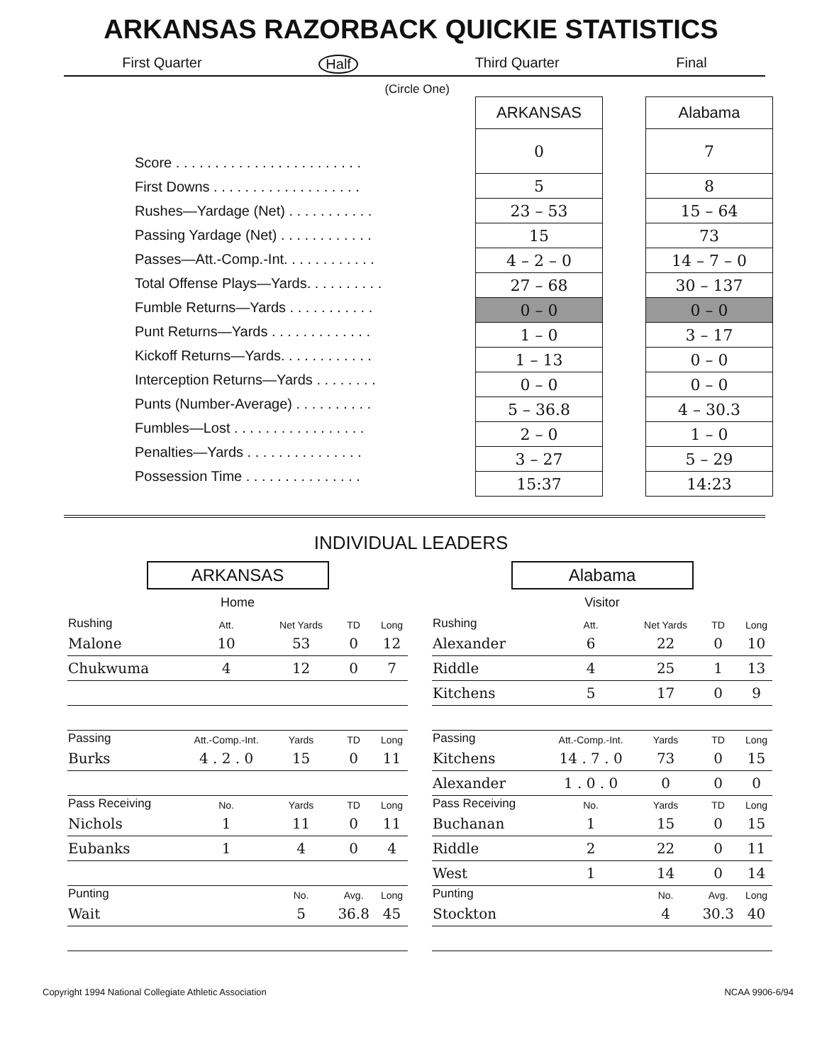ARKANSAS RAZORBACK QUICKIE STATISTICS
First Quarter Half Third Quarter Final
(Circle One)
Score . . . . . . . . . . . . . . . . . . . . . . . .
First Downs . . . . . . . . . . . . . . . . . . .
Rushes—Yardage (Net) . . . . . . . . . . .
Passing Yardage (Net) . . . . . . . . . . . .
Passes—Att.-Comp.-Int. . . . . . . . . . . .
Total Offense Plays—Yards. . . . . . . . . .
Fumble Returns—Yards . . . . . . . . . . .
Punt Returns—Yards . . . . . . . . . . . . .
Kickoff Returns—Yards. . . . . . . . . . . .
Interception Returns—Yards . . . . . . . .
Punts (Number-Average) . . . . . . . . . .
Fumbles—Lost . . . . . . . . . . . . . . . . .
Penalties—Yards . . . . . . . . . . . . . . .
Possession Time . . . . . . . . . . . . . . .
| ARKANSAS |
| 0 |
| 5 |
| 23 – 53 |
| 15 |
| 4 – 2 – 0 |
| 27 – 68 |
| 0 – 0 |
| 1 – 0 |
| 1 – 13 |
| 0 – 0 |
| 5 – 36.8 |
| 2 – 0 |
| 3 – 27 |
| 15:37 |
| Alabama |
| 7 |
| 8 |
| 15 – 64 |
| 73 |
| 14 – 7 – 0 |
| 30 – 137 |
| 0 – 0 |
| 3 – 17 |
| 0 – 0 |
| 0 – 0 |
| 4 – 30.3 |
| 1 – 0 |
| 5 – 29 |
| 14:23 |
INDIVIDUAL LEADERS
ARKANSAS
Home
| Rushing | Att. | Net Yards | TD | Long |
| --- | --- | --- | --- | --- |
| Malone | 10 | 53 | 0 | 12 |
| Chukwuma | 4 | 12 | 0 | 7 |
| Passing | Att.-Comp.-Int. | Yards | TD | Long |
| Burks | 4 . 2 . 0 | 15 | 0 | 11 |
| Pass Receiving | No. | Yards | TD | Long |
| Nichols | 1 | 11 | 0 | 11 |
| Eubanks | 1 | 4 | 0 | 4 |
| Punting | | No. | Avg. | Long |
| Wait | | 5 | 36.8 | 45 |
Alabama
Visitor
| Rushing | Att. | Net Yards | TD | Long |
| --- | --- | --- | --- | --- |
| Alexander | 6 | 22 | 0 | 10 |
| Riddle | 4 | 25 | 1 | 13 |
| Kitchens | 5 | 17 | 0 | 9 |
| Passing | Att.-Comp.-Int. | Yards | TD | Long |
| Kitchens | 14 . 7 . 0 | 73 | 0 | 15 |
| Alexander | 1 . 0 . 0 | 0 | 0 | 0 |
| Pass Receiving | No. | Yards | TD | Long |
| Buchanan | 1 | 15 | 0 | 15 |
| Riddle | 2 | 22 | 0 | 11 |
| West | 1 | 14 | 0 | 14 |
| Punting | | No. | Avg. | Long |
| Stockton | | 4 | 30.3 | 40 |
Copyright 1994 National Collegiate Athletic Association NCAA 9906-6/94